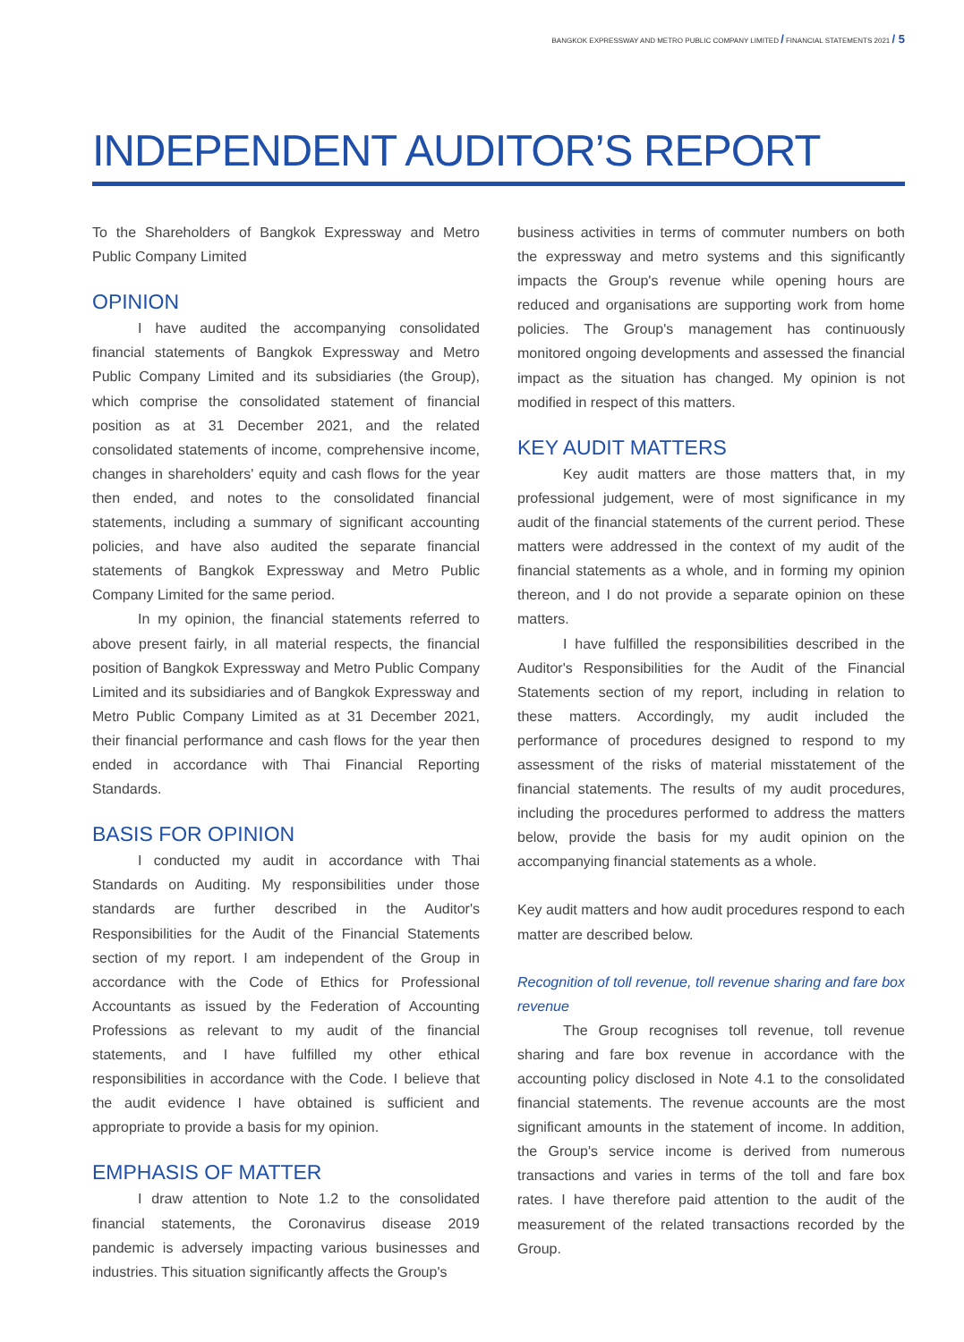BANGKOK EXPRESSWAY AND METRO PUBLIC COMPANY LIMITED / FINANCIAL STATEMENTS 2021 / 5
INDEPENDENT AUDITOR’S REPORT
To the Shareholders of Bangkok Expressway and Metro Public Company Limited
OPINION
I have audited the accompanying consolidated financial statements of Bangkok Expressway and Metro Public Company Limited and its subsidiaries (the Group), which comprise the consolidated statement of financial position as at 31 December 2021, and the related consolidated statements of income, comprehensive income, changes in shareholders' equity and cash flows for the year then ended, and notes to the consolidated financial statements, including a summary of significant accounting policies, and have also audited the separate financial statements of Bangkok Expressway and Metro Public Company Limited for the same period.
In my opinion, the financial statements referred to above present fairly, in all material respects, the financial position of Bangkok Expressway and Metro Public Company Limited and its subsidiaries and of Bangkok Expressway and Metro Public Company Limited as at 31 December 2021, their financial performance and cash flows for the year then ended in accordance with Thai Financial Reporting Standards.
BASIS FOR OPINION
I conducted my audit in accordance with Thai Standards on Auditing. My responsibilities under those standards are further described in the Auditor's Responsibilities for the Audit of the Financial Statements section of my report. I am independent of the Group in accordance with the Code of Ethics for Professional Accountants as issued by the Federation of Accounting Professions as relevant to my audit of the financial statements, and I have fulfilled my other ethical responsibilities in accordance with the Code. I believe that the audit evidence I have obtained is sufficient and appropriate to provide a basis for my opinion.
EMPHASIS OF MATTER
I draw attention to Note 1.2 to the consolidated financial statements, the Coronavirus disease 2019 pandemic is adversely impacting various businesses and industries. This situation significantly affects the Group's
business activities in terms of commuter numbers on both the expressway and metro systems and this significantly impacts the Group's revenue while opening hours are reduced and organisations are supporting work from home policies. The Group's management has continuously monitored ongoing developments and assessed the financial impact as the situation has changed. My opinion is not modified in respect of this matters.
KEY AUDIT MATTERS
Key audit matters are those matters that, in my professional judgement, were of most significance in my audit of the financial statements of the current period. These matters were addressed in the context of my audit of the financial statements as a whole, and in forming my opinion thereon, and I do not provide a separate opinion on these matters.
I have fulfilled the responsibilities described in the Auditor's Responsibilities for the Audit of the Financial Statements section of my report, including in relation to these matters. Accordingly, my audit included the performance of procedures designed to respond to my assessment of the risks of material misstatement of the financial statements. The results of my audit procedures, including the procedures performed to address the matters below, provide the basis for my audit opinion on the accompanying financial statements as a whole.
Key audit matters and how audit procedures respond to each matter are described below.
Recognition of toll revenue, toll revenue sharing and fare box revenue
The Group recognises toll revenue, toll revenue sharing and fare box revenue in accordance with the accounting policy disclosed in Note 4.1 to the consolidated financial statements. The revenue accounts are the most significant amounts in the statement of income. In addition, the Group's service income is derived from numerous transactions and varies in terms of the toll and fare box rates. I have therefore paid attention to the audit of the measurement of the related transactions recorded by the Group.